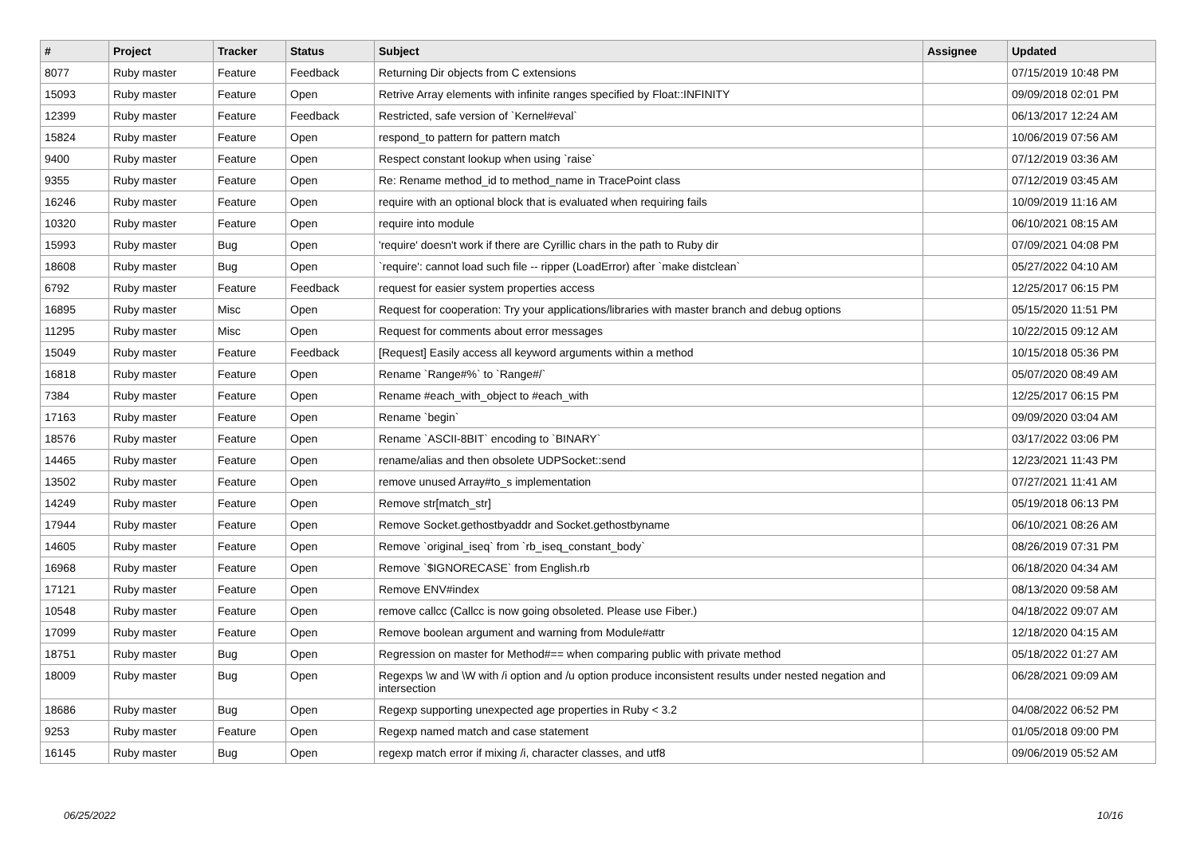| # | Project | Tracker | Status | Subject | Assignee | Updated |
| --- | --- | --- | --- | --- | --- | --- |
| 8077 | Ruby master | Feature | Feedback | Returning Dir objects from C extensions | | 07/15/2019 10:48 PM |
| 15093 | Ruby master | Feature | Open | Retrive Array elements with infinite ranges specified by Float::INFINITY | | 09/09/2018 02:01 PM |
| 12399 | Ruby master | Feature | Feedback | Restricted, safe version of `Kernel#eval` | | 06/13/2017 12:24 AM |
| 15824 | Ruby master | Feature | Open | respond_to pattern for pattern match | | 10/06/2019 07:56 AM |
| 9400 | Ruby master | Feature | Open | Respect constant lookup when using `raise` | | 07/12/2019 03:36 AM |
| 9355 | Ruby master | Feature | Open | Re: Rename method_id to method_name in TracePoint class | | 07/12/2019 03:45 AM |
| 16246 | Ruby master | Feature | Open | require with an optional block that is evaluated when requiring fails | | 10/09/2019 11:16 AM |
| 10320 | Ruby master | Feature | Open | require into module | | 06/10/2021 08:15 AM |
| 15993 | Ruby master | Bug | Open | 'require' doesn't work if there are Cyrillic chars in the path to Ruby dir | | 07/09/2021 04:08 PM |
| 18608 | Ruby master | Bug | Open | `require': cannot load such file -- ripper (LoadError) after `make distclean` | | 05/27/2022 04:10 AM |
| 6792 | Ruby master | Feature | Feedback | request for easier system properties access | | 12/25/2017 06:15 PM |
| 16895 | Ruby master | Misc | Open | Request for cooperation: Try your applications/libraries with master branch and debug options | | 05/15/2020 11:51 PM |
| 11295 | Ruby master | Misc | Open | Request for comments about error messages | | 10/22/2015 09:12 AM |
| 15049 | Ruby master | Feature | Feedback | [Request] Easily access all keyword arguments within a method | | 10/15/2018 05:36 PM |
| 16818 | Ruby master | Feature | Open | Rename `Range#%` to `Range#/` | | 05/07/2020 08:49 AM |
| 7384 | Ruby master | Feature | Open | Rename #each_with_object to #each_with | | 12/25/2017 06:15 PM |
| 17163 | Ruby master | Feature | Open | Rename `begin` | | 09/09/2020 03:04 AM |
| 18576 | Ruby master | Feature | Open | Rename `ASCII-8BIT` encoding to `BINARY` | | 03/17/2022 03:06 PM |
| 14465 | Ruby master | Feature | Open | rename/alias and then obsolete UDPSocket::send | | 12/23/2021 11:43 PM |
| 13502 | Ruby master | Feature | Open | remove unused Array#to_s implementation | | 07/27/2021 11:41 AM |
| 14249 | Ruby master | Feature | Open | Remove str[match_str] | | 05/19/2018 06:13 PM |
| 17944 | Ruby master | Feature | Open | Remove Socket.gethostbyaddr and Socket.gethostbyname | | 06/10/2021 08:26 AM |
| 14605 | Ruby master | Feature | Open | Remove `original_iseq` from `rb_iseq_constant_body` | | 08/26/2019 07:31 PM |
| 16968 | Ruby master | Feature | Open | Remove `$IGNORECASE` from English.rb | | 06/18/2020 04:34 AM |
| 17121 | Ruby master | Feature | Open | Remove ENV#index | | 08/13/2020 09:58 AM |
| 10548 | Ruby master | Feature | Open | remove callcc (Callcc is now going obsoleted. Please use Fiber.) | | 04/18/2022 09:07 AM |
| 17099 | Ruby master | Feature | Open | Remove boolean argument and warning from Module#attr | | 12/18/2020 04:15 AM |
| 18751 | Ruby master | Bug | Open | Regression on master for Method#== when comparing public with private method | | 05/18/2022 01:27 AM |
| 18009 | Ruby master | Bug | Open | Regexps \w and \W with /i option and /u option produce inconsistent results under nested negation and intersection | | 06/28/2021 09:09 AM |
| 18686 | Ruby master | Bug | Open | Regexp supporting unexpected age properties in Ruby < 3.2 | | 04/08/2022 06:52 PM |
| 9253 | Ruby master | Feature | Open | Regexp named match and case statement | | 01/05/2018 09:00 PM |
| 16145 | Ruby master | Bug | Open | regexp match error if mixing /i, character classes, and utf8 | | 09/06/2019 05:52 AM |
06/25/2022 10/16